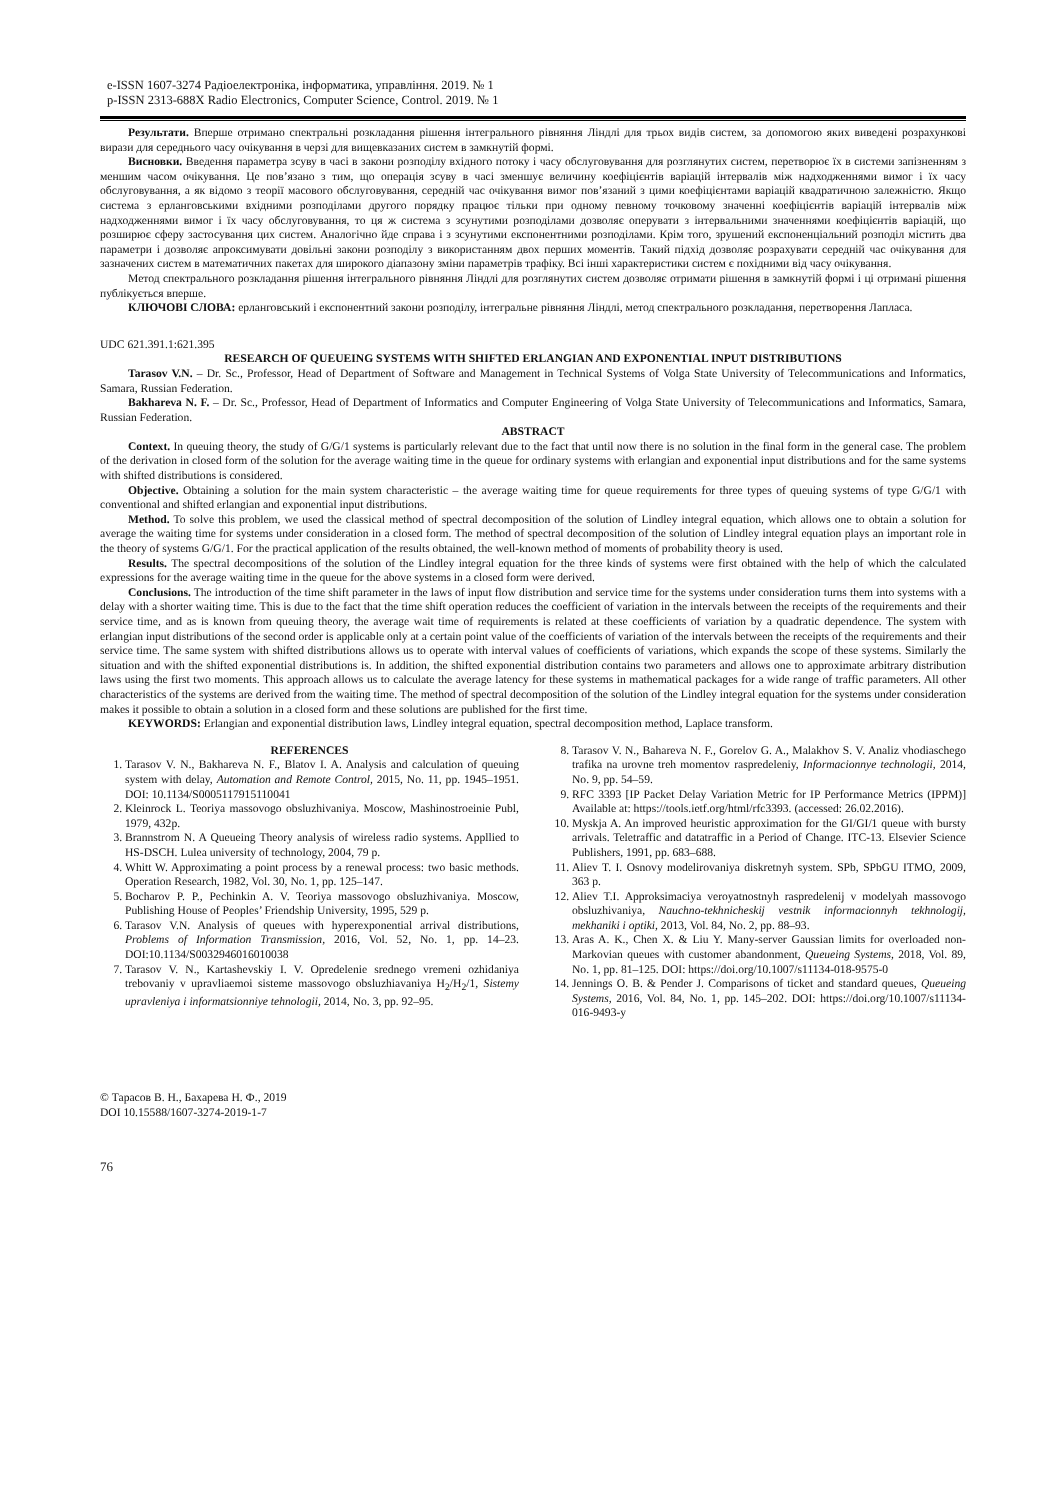e-ISSN 1607-3274 Радіоелектроніка, інформатика, управління. 2019. № 1
p-ISSN 2313-688X Radio Electronics, Computer Science, Control. 2019. № 1
Результати. Вперше отримано спектральні розкладання рішення інтегрального рівняння Ліндлі для трьох видів систем, за допомогою яких виведені розрахункові вирази для середнього часу очікування в черзі для вищевказаних систем в замкнутій формі.
Висновки. Введення параметра зсуву в часі в закони розподілу вхідного потоку і часу обслуговування для розглянутих систем, перетворює їх в системи запізненням з меншим часом очікування. Це пов’язано з тим, що операція зсуву в часі зменшує величину коефіцієнтів варіацій інтервалів між надходженнями вимог і їх часу обслуговування, а як відомо з теорії масового обслуговування, середній час очікування вимог пов’язаний з цими коефіцієнтами варіацій квадратичною залежністю. Якщо система з ерланговськими вхідними розподілами другого порядку працює тільки при одному певному точковому значенні коефіцієнтів варіацій інтервалів між надходженнями вимог і їх часу обслуговування, то ця ж система з зсунутими розподілами дозволяє оперувати з інтервальними значеннями коефіцієнтів варіацій, що розширює сферу застосування цих систем. Аналогічно йде справа і з зсунутими експонентними розподілами. Крім того, зрушений експоненціальний розподіл містить два параметри і дозволяє апроксимувати довільні закони розподілу з використанням двох перших моментів. Такий підхід дозволяє розрахувати середній час очікування для зазначених систем в математичних пакетах для широкого діапазону зміни параметрів трафіку. Всі інші характеристики систем є похідними від часу очікування.
Метод спектрального розкладання рішення інтегрального рівняння Ліндлі для розглянутих систем дозволяє отримати рішення в замкнутій формі і ці отримані рішення публікується вперше.
КЛЮЧОВІ СЛОВА: ерланговський і експонентний закони розподілу, інтегральне рівняння Ліндлі, метод спектрального розкладання, перетворення Лапласа.
UDC 621.391.1:621.395
RESEARCH OF QUEUEING SYSTEMS WITH SHIFTED ERLANGIAN AND EXPONENTIAL INPUT DISTRIBUTIONS
Tarasov V.N. – Dr. Sc., Professor, Head of Department of Software and Management in Technical Systems of Volga State University of Telecommunications and Informatics, Samara, Russian Federation.
Bakhareva N. F. – Dr. Sc., Professor, Head of Department of Informatics and Computer Engineering of Volga State University of Telecommunications and Informatics, Samara, Russian Federation.
ABSTRACT
Context. In queuing theory, the study of G/G/1 systems is particularly relevant due to the fact that until now there is no solution in the final form in the general case. The problem of the derivation in closed form of the solution for the average waiting time in the queue for ordinary systems with erlangian and exponential input distributions and for the same systems with shifted distributions is considered.
Objective. Obtaining a solution for the main system characteristic – the average waiting time for queue requirements for three types of queuing systems of type G/G/1 with conventional and shifted erlangian and exponential input distributions.
Method. To solve this problem, we used the classical method of spectral decomposition of the solution of Lindley integral equation, which allows one to obtain a solution for average the waiting time for systems under consideration in a closed form. The method of spectral decomposition of the solution of Lindley integral equation plays an important role in the theory of systems G/G/1. For the practical application of the results obtained, the well-known method of moments of probability theory is used.
Results. The spectral decompositions of the solution of the Lindley integral equation for the three kinds of systems were first obtained with the help of which the calculated expressions for the average waiting time in the queue for the above systems in a closed form were derived.
Conclusions. The introduction of the time shift parameter in the laws of input flow distribution and service time for the systems under consideration turns them into systems with a delay with a shorter waiting time. This is due to the fact that the time shift operation reduces the coefficient of variation in the intervals between the receipts of the requirements and their service time, and as is known from queuing theory, the average wait time of requirements is related at these coefficients of variation by a quadratic dependence. The system with erlangian input distributions of the second order is applicable only at a certain point value of the coefficients of variation of the intervals between the receipts of the requirements and their service time. The same system with shifted distributions allows us to operate with interval values of coefficients of variations, which expands the scope of these systems. Similarly the situation and with the shifted exponential distributions is. In addition, the shifted exponential distribution contains two parameters and allows one to approximate arbitrary distribution laws using the first two moments. This approach allows us to calculate the average latency for these systems in mathematical packages for a wide range of traffic parameters. All other characteristics of the systems are derived from the waiting time. The method of spectral decomposition of the solution of the Lindley integral equation for the systems under consideration makes it possible to obtain a solution in a closed form and these solutions are published for the first time.
KEYWORDS: Erlangian and exponential distribution laws, Lindley integral equation, spectral decomposition method, Laplace transform.
REFERENCES
1. Tarasov V. N., Bakhareva N. F., Blatov I. A. Analysis and calculation of queuing system with delay, Automation and Remote Control, 2015, No. 11, pp. 1945–1951. DOI: 10.1134/S0005117915110041
2. Kleinrock L. Teoriya massovogo obsluzhivaniya. Moscow, Mashinostroeinie Publ, 1979, 432p.
3. Brannstrom N. A Queueing Theory analysis of wireless radio systems. Appllied to HS-DSCH. Lulea university of technology, 2004, 79 p.
4. Whitt W. Approximating a point process by a renewal process: two basic methods. Operation Research, 1982, Vol. 30, No. 1, pp. 125–147.
5. Bocharov P. P., Pechinkin A. V. Teoriya massovogo obsluzhivaniya. Moscow, Publishing House of Peoples’ Friendship University, 1995, 529 p.
6. Tarasov V.N. Analysis of queues with hyperexponential arrival distributions, Problems of Information Transmission, 2016, Vol. 52, No. 1, pp. 14–23. DOI:10.1134/S0032946016010038
7. Tarasov V. N., Kartashevskiy I. V. Opredelenie srednego vremeni ozhidaniya trebovaniy v upravliaemoi sisteme massovogo obsluzhiavaniya H<sub>2</sub>/H<sub>2</sub>/1, Sistemy upravleniya i informatsionniye tehnologii, 2014, No. 3, pp. 92–95.
8. Tarasov V. N., Bahareva N. F., Gorelov G. A., Malakhov S. V. Analiz vhodiaschego trafika na urovne treh momentov raspredeleniy, Informacionnye technologii, 2014, No. 9, pp. 54–59.
9. RFC 3393 [IP Packet Delay Variation Metric for IP Performance Metrics (IPPM)] Available at: https://tools.ietf.org/html/rfc3393. (accessed: 26.02.2016).
10. Myskja A. An improved heuristic approximation for the GI/GI/1 queue with bursty arrivals. Teletraffic and datatraffic in a Period of Change. ITC-13. Elsevier Science Publishers, 1991, pp. 683–688.
11. Aliev T. I. Osnovy modelirovaniya diskretnyh system. SPb, SPbGU ITMO, 2009, 363 p.
12. Aliev T.I. Approksimaciya veroyatnostnyh raspredelenij v modelyah massovogo obsluzhivaniya, Nauchno-tekhnicheskij vestnik informacionnyh tekhnologij, mekhaniki i optiki, 2013, Vol. 84, No. 2, pp. 88–93.
13. Aras A. K., Chen X. & Liu Y. Many-server Gaussian limits for overloaded non-Markovian queues with customer abandonment, Queueing Systems, 2018, Vol. 89, No. 1, pp. 81–125. DOI: https://doi.org/10.1007/s11134-018-9575-0
14. Jennings O. B. & Pender J. Comparisons of ticket and standard queues, Queueing Systems, 2016, Vol. 84, No. 1, pp. 145–202. DOI: https://doi.org/10.1007/s11134-016-9493-y
© Тарасов В. Н., Бахарева Н. Ф., 2019
DOI 10.15588/1607-3274-2019-1-7
76